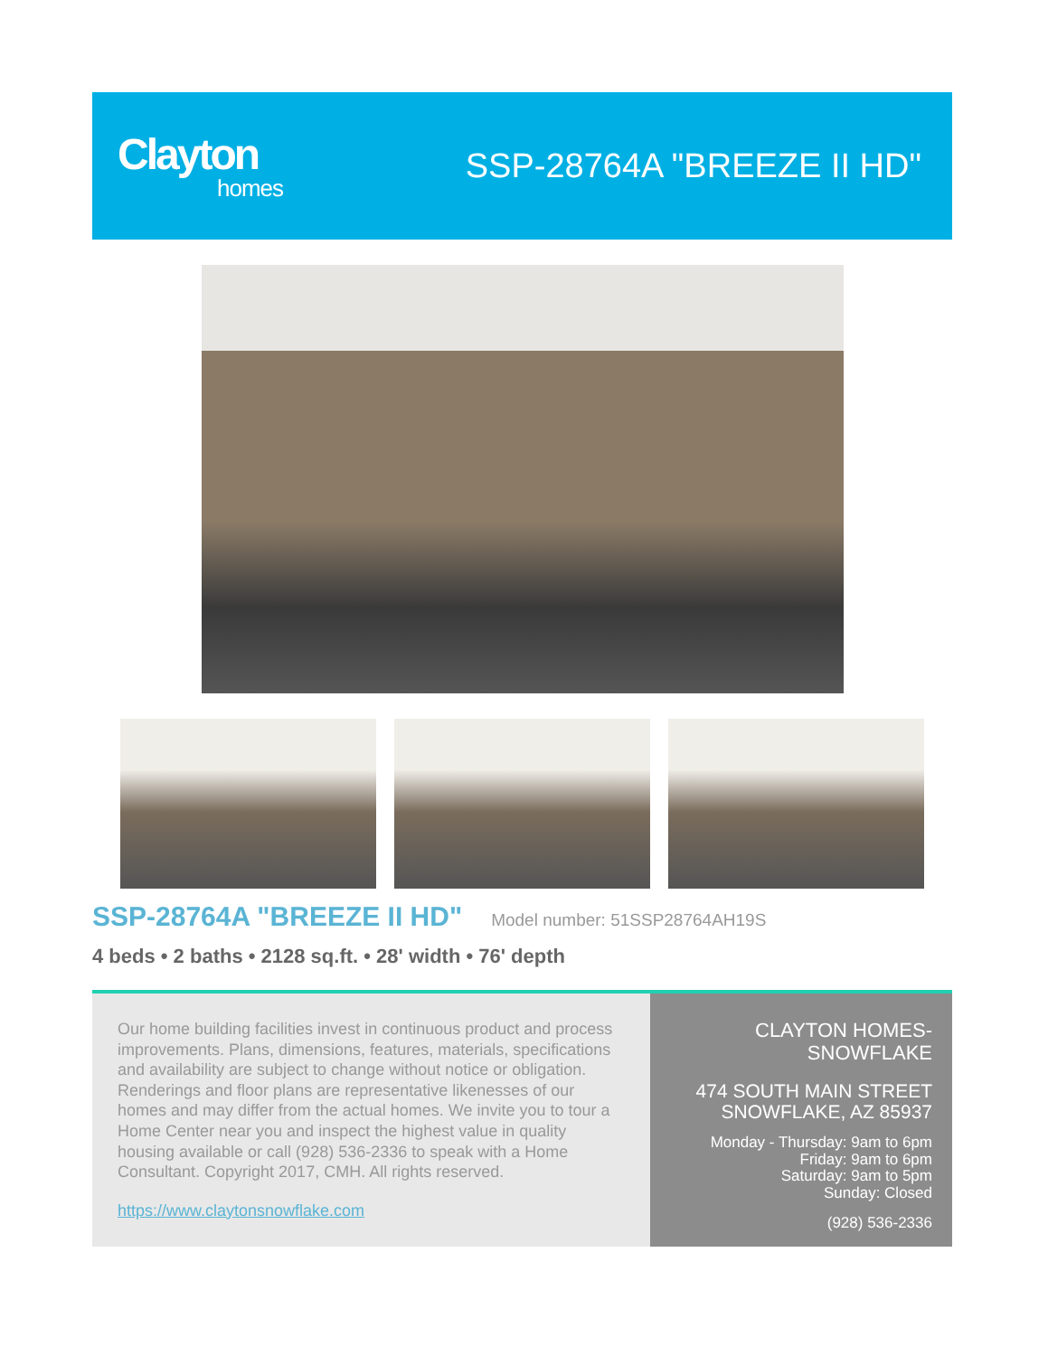Clayton
homes
SSP-28764A "BREEZE II HD"
SSP-28764A "BREEZE II HD"
Model number: 51SSP28764AH19S
4 beds • 2 baths • 2128 sq.ft. • 28' width • 76' depth
Our home building facilities invest in continuous product and process improvements. Plans, dimensions, features, materials, specifications and availability are subject to change without notice or obligation. Renderings and floor plans are representative likenesses of our homes and may differ from the actual homes. We invite you to tour a Home Center near you and inspect the highest value in quality housing available or call (928) 536-2336 to speak with a Home Consultant. Copyright 2017, CMH. All rights reserved.
https://www.claytonsnowflake.com
CLAYTON HOMES-
SNOWFLAKE
474 SOUTH MAIN STREET
SNOWFLAKE, AZ 85937
Monday - Thursday: 9am to 6pm
Friday: 9am to 6pm
Saturday: 9am to 5pm
Sunday: Closed
(928) 536-2336